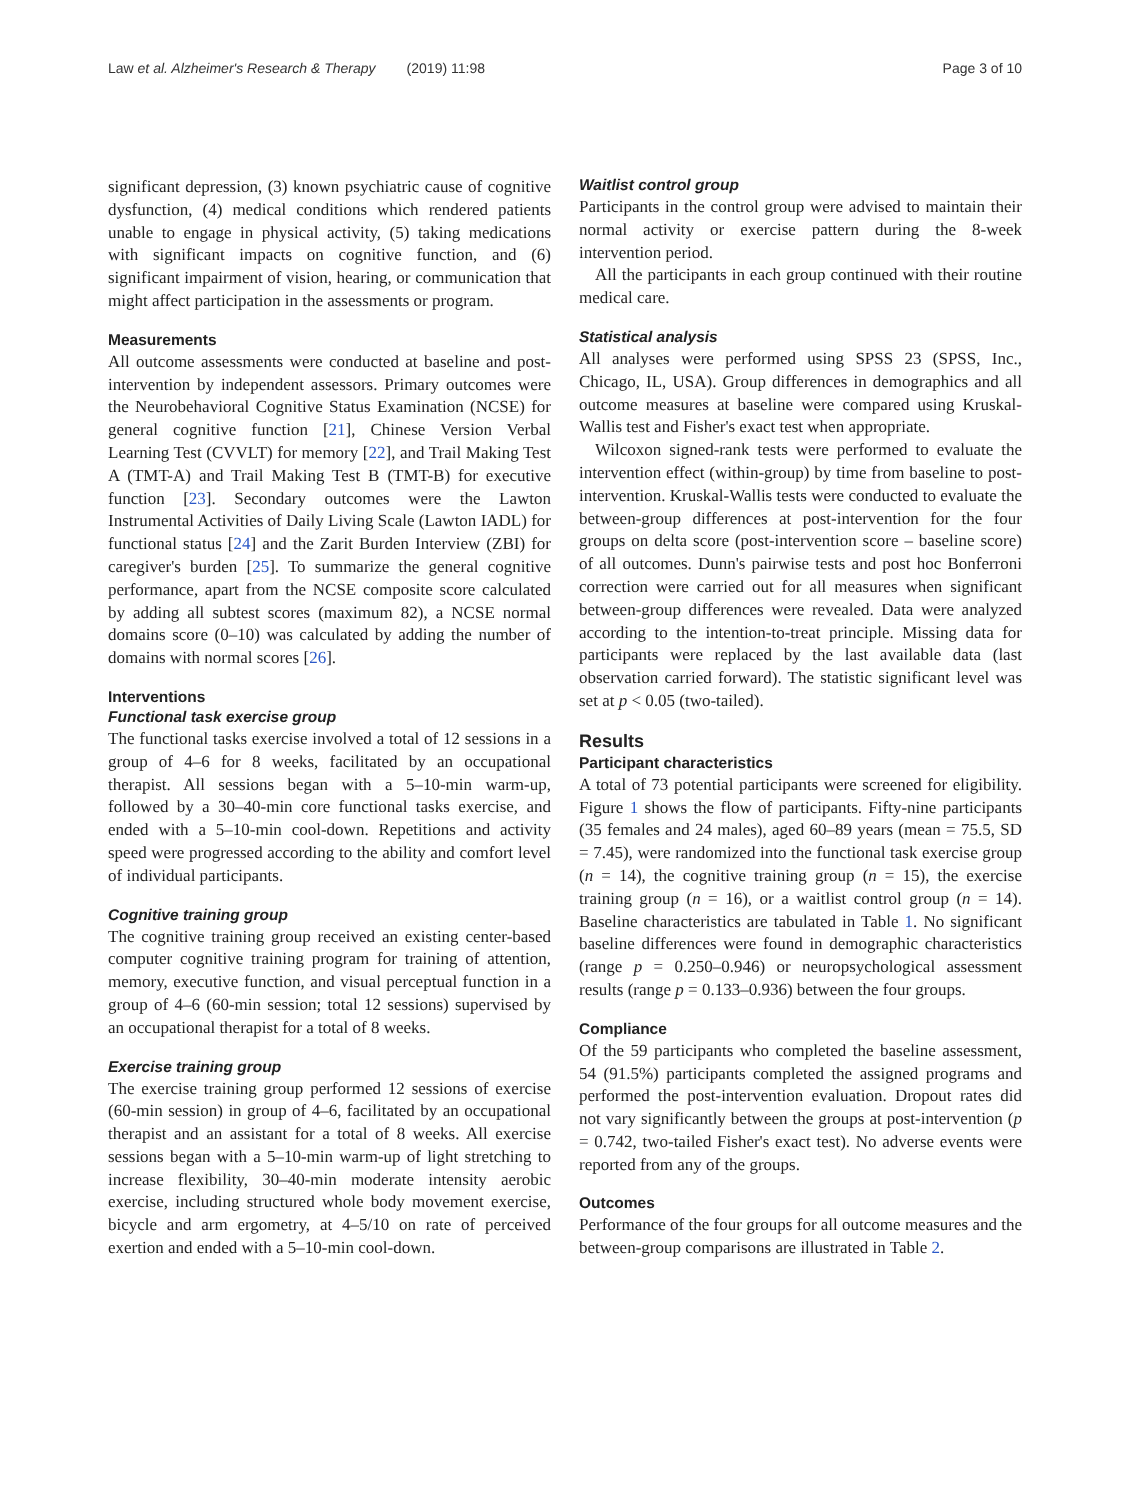Law et al. Alzheimer's Research & Therapy (2019) 11:98 Page 3 of 10
significant depression, (3) known psychiatric cause of cognitive dysfunction, (4) medical conditions which rendered patients unable to engage in physical activity, (5) taking medications with significant impacts on cognitive function, and (6) significant impairment of vision, hearing, or communication that might affect participation in the assessments or program.
Measurements
All outcome assessments were conducted at baseline and post-intervention by independent assessors. Primary outcomes were the Neurobehavioral Cognitive Status Examination (NCSE) for general cognitive function [21], Chinese Version Verbal Learning Test (CVVLT) for memory [22], and Trail Making Test A (TMT-A) and Trail Making Test B (TMT-B) for executive function [23]. Secondary outcomes were the Lawton Instrumental Activities of Daily Living Scale (Lawton IADL) for functional status [24] and the Zarit Burden Interview (ZBI) for caregiver's burden [25]. To summarize the general cognitive performance, apart from the NCSE composite score calculated by adding all subtest scores (maximum 82), a NCSE normal domains score (0–10) was calculated by adding the number of domains with normal scores [26].
Interventions
Functional task exercise group
The functional tasks exercise involved a total of 12 sessions in a group of 4–6 for 8 weeks, facilitated by an occupational therapist. All sessions began with a 5–10-min warm-up, followed by a 30–40-min core functional tasks exercise, and ended with a 5–10-min cool-down. Repetitions and activity speed were progressed according to the ability and comfort level of individual participants.
Cognitive training group
The cognitive training group received an existing center-based computer cognitive training program for training of attention, memory, executive function, and visual perceptual function in a group of 4–6 (60-min session; total 12 sessions) supervised by an occupational therapist for a total of 8 weeks.
Exercise training group
The exercise training group performed 12 sessions of exercise (60-min session) in group of 4–6, facilitated by an occupational therapist and an assistant for a total of 8 weeks. All exercise sessions began with a 5–10-min warm-up of light stretching to increase flexibility, 30–40-min moderate intensity aerobic exercise, including structured whole body movement exercise, bicycle and arm ergometry, at 4–5/10 on rate of perceived exertion and ended with a 5–10-min cool-down.
Waitlist control group
Participants in the control group were advised to maintain their normal activity or exercise pattern during the 8-week intervention period.
All the participants in each group continued with their routine medical care.
Statistical analysis
All analyses were performed using SPSS 23 (SPSS, Inc., Chicago, IL, USA). Group differences in demographics and all outcome measures at baseline were compared using Kruskal-Wallis test and Fisher's exact test when appropriate.
Wilcoxon signed-rank tests were performed to evaluate the intervention effect (within-group) by time from baseline to post-intervention. Kruskal-Wallis tests were conducted to evaluate the between-group differences at post-intervention for the four groups on delta score (post-intervention score – baseline score) of all outcomes. Dunn's pairwise tests and post hoc Bonferroni correction were carried out for all measures when significant between-group differences were revealed. Data were analyzed according to the intention-to-treat principle. Missing data for participants were replaced by the last available data (last observation carried forward). The statistic significant level was set at p < 0.05 (two-tailed).
Results
Participant characteristics
A total of 73 potential participants were screened for eligibility. Figure 1 shows the flow of participants. Fifty-nine participants (35 females and 24 males), aged 60–89 years (mean = 75.5, SD = 7.45), were randomized into the functional task exercise group (n = 14), the cognitive training group (n = 15), the exercise training group (n = 16), or a waitlist control group (n = 14). Baseline characteristics are tabulated in Table 1. No significant baseline differences were found in demographic characteristics (range p = 0.250–0.946) or neuropsychological assessment results (range p = 0.133–0.936) between the four groups.
Compliance
Of the 59 participants who completed the baseline assessment, 54 (91.5%) participants completed the assigned programs and performed the post-intervention evaluation. Dropout rates did not vary significantly between the groups at post-intervention (p = 0.742, two-tailed Fisher's exact test). No adverse events were reported from any of the groups.
Outcomes
Performance of the four groups for all outcome measures and the between-group comparisons are illustrated in Table 2.